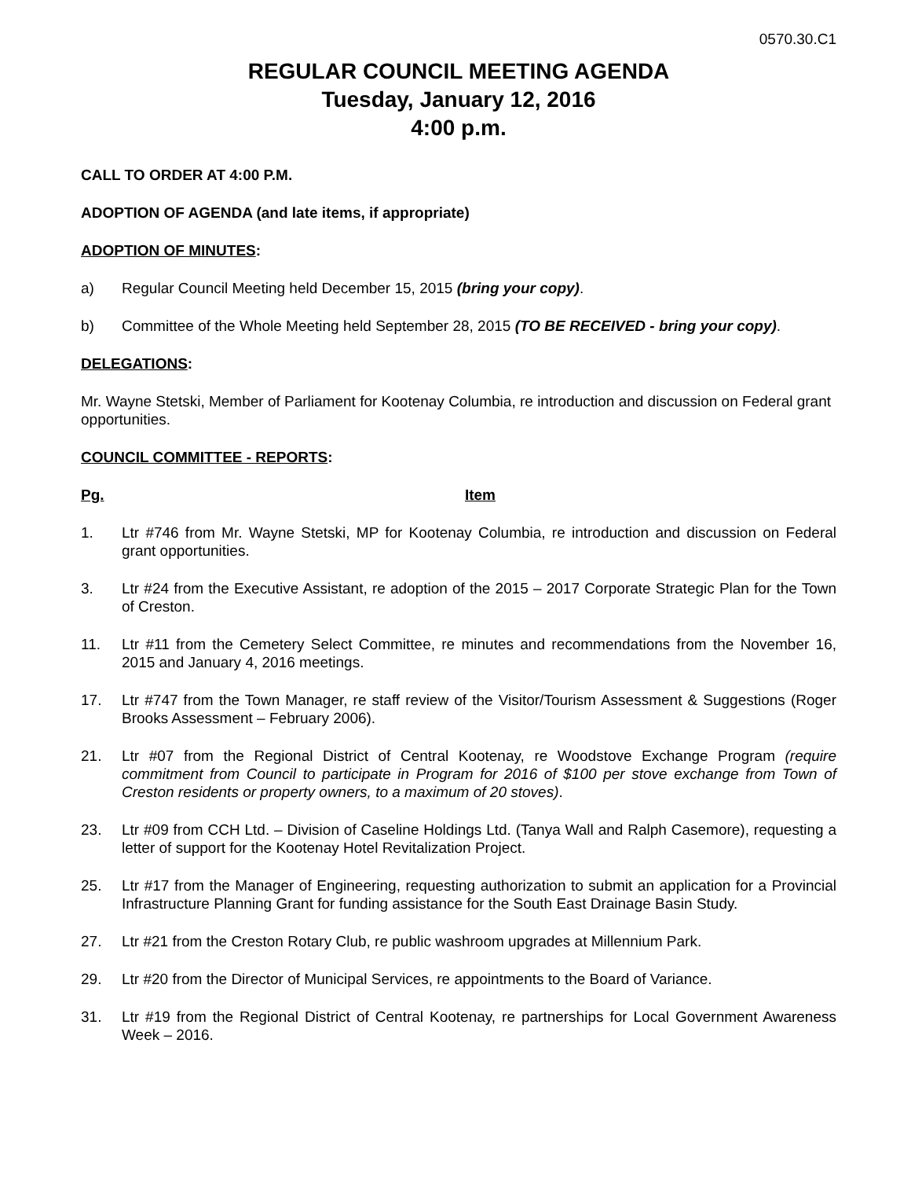0570.30.C1
REGULAR COUNCIL MEETING AGENDA
Tuesday, January 12, 2016
4:00 p.m.
CALL TO ORDER AT 4:00 P.M.
ADOPTION OF AGENDA (and late items, if appropriate)
ADOPTION OF MINUTES:
a) Regular Council Meeting held December 15, 2015 (bring your copy).
b) Committee of the Whole Meeting held September 28, 2015 (TO BE RECEIVED - bring your copy).
DELEGATIONS:
Mr. Wayne Stetski, Member of Parliament for Kootenay Columbia, re introduction and discussion on Federal grant opportunities.
COUNCIL COMMITTEE - REPORTS:
Pg. Item
1. Ltr #746 from Mr. Wayne Stetski, MP for Kootenay Columbia, re introduction and discussion on Federal grant opportunities.
3. Ltr #24 from the Executive Assistant, re adoption of the 2015 – 2017 Corporate Strategic Plan for the Town of Creston.
11. Ltr #11 from the Cemetery Select Committee, re minutes and recommendations from the November 16, 2015 and January 4, 2016 meetings.
17. Ltr #747 from the Town Manager, re staff review of the Visitor/Tourism Assessment & Suggestions (Roger Brooks Assessment – February 2006).
21. Ltr #07 from the Regional District of Central Kootenay, re Woodstove Exchange Program (require commitment from Council to participate in Program for 2016 of $100 per stove exchange from Town of Creston residents or property owners, to a maximum of 20 stoves).
23. Ltr #09 from CCH Ltd. – Division of Caseline Holdings Ltd. (Tanya Wall and Ralph Casemore), requesting a letter of support for the Kootenay Hotel Revitalization Project.
25. Ltr #17 from the Manager of Engineering, requesting authorization to submit an application for a Provincial Infrastructure Planning Grant for funding assistance for the South East Drainage Basin Study.
27. Ltr #21 from the Creston Rotary Club, re public washroom upgrades at Millennium Park.
29. Ltr #20 from the Director of Municipal Services, re appointments to the Board of Variance.
31. Ltr #19 from the Regional District of Central Kootenay, re partnerships for Local Government Awareness Week – 2016.